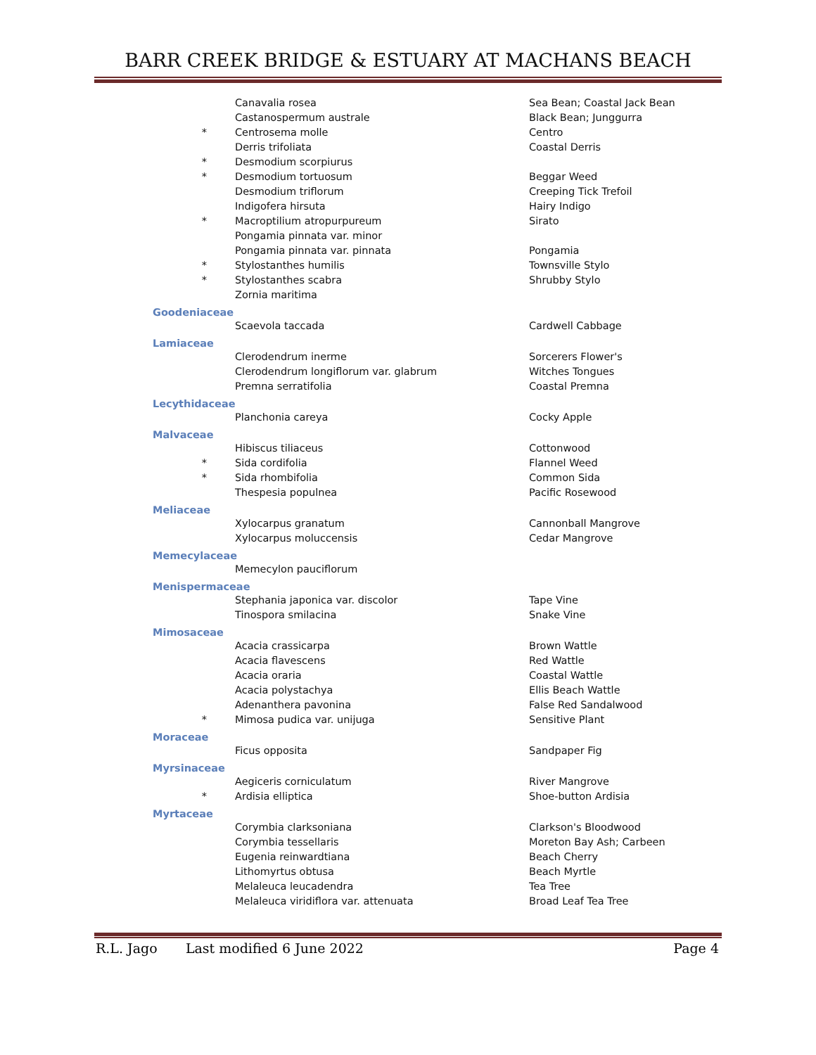BARR CREEK BRIDGE & ESTUARY AT MACHANS BEACH
| | Canavalia rosea | Sea Bean; Coastal Jack Bean |
| | Castanospermum australe | Black Bean; Junggurra |
| * | Centrosema molle | Centro |
| | Derris trifoliata | Coastal Derris |
| * | Desmodium scorpiurus | |
| * | Desmodium tortuosum | Beggar Weed |
| | Desmodium triflorum | Creeping Tick Trefoil |
| | Indigofera hirsuta | Hairy Indigo |
| * | Macroptilium atropurpureum | Sirato |
| | Pongamia pinnata var. minor | |
| | Pongamia pinnata var. pinnata | Pongamia |
| * | Stylostanthes humilis | Townsville Stylo |
| * | Stylostanthes scabra | Shrubby Stylo |
| | Zornia maritima | |
| Goodeniaceae | | |
| | Scaevola taccada | Cardwell Cabbage |
| Lamiaceae | | |
| | Clerodendrum inerme | Sorcerers Flower's |
| | Clerodendrum longiflorum var. glabrum | Witches Tongues |
| | Premna serratifolia | Coastal Premna |
| Lecythidaceae | | |
| | Planchonia careya | Cocky Apple |
| Malvaceae | | |
| | Hibiscus tiliaceus | Cottonwood |
| * | Sida cordifolia | Flannel Weed |
| * | Sida rhombifolia | Common Sida |
| | Thespesia populnea | Pacific Rosewood |
| Meliaceae | | |
| | Xylocarpus granatum | Cannonball Mangrove |
| | Xylocarpus moluccensis | Cedar Mangrove |
| Memecylaceae | | |
| | Memecylon pauciflorum | |
| Menispermaceae | | |
| | Stephania japonica var. discolor | Tape Vine |
| | Tinospora smilacina | Snake Vine |
| Mimosaceae | | |
| | Acacia crassicarpa | Brown Wattle |
| | Acacia flavescens | Red Wattle |
| | Acacia oraria | Coastal Wattle |
| | Acacia polystachya | Ellis Beach Wattle |
| | Adenanthera pavonina | False Red Sandalwood |
| * | Mimosa pudica var. unijuga | Sensitive Plant |
| Moraceae | | |
| | Ficus opposita | Sandpaper Fig |
| Myrsinaceae | | |
| | Aegiceris corniculatum | River Mangrove |
| * | Ardisia elliptica | Shoe-button Ardisia |
| Myrtaceae | | |
| | Corymbia clarksoniana | Clarkson's Bloodwood |
| | Corymbia tessellaris | Moreton Bay Ash; Carbeen |
| | Eugenia reinwardtiana | Beach Cherry |
| | Lithomyrtus obtusa | Beach Myrtle |
| | Melaleuca leucadendra | Tea Tree |
| | Melaleuca viridiflora var. attenuata | Broad Leaf Tea Tree |
R.L. Jago Last modified 6 June 2022 Page 4